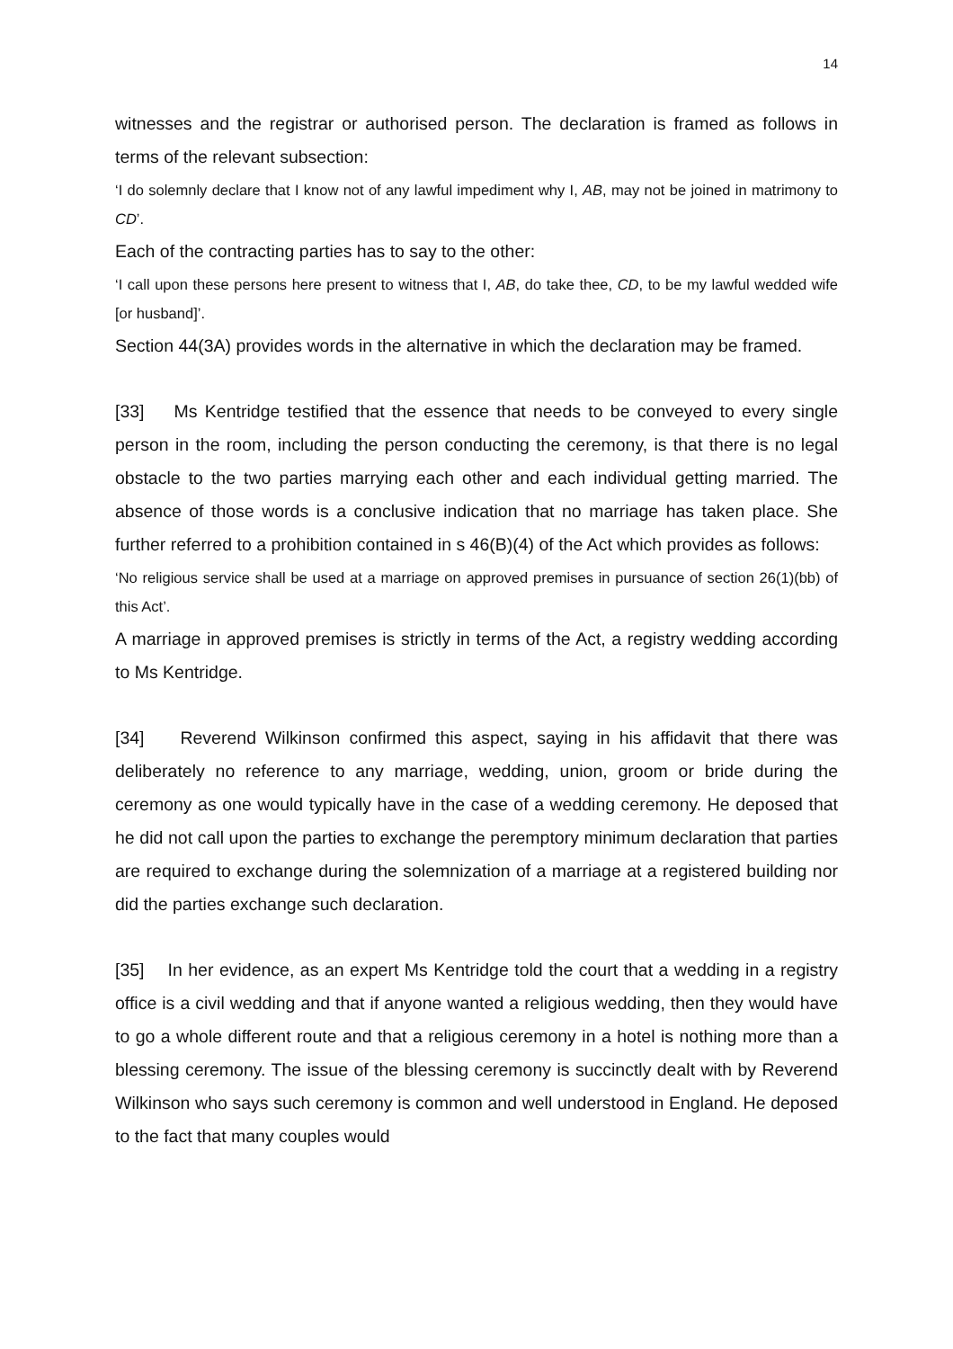14
witnesses and the registrar or authorised person. The declaration is framed as follows in terms of the relevant subsection:
‘I do solemnly declare that I know not of any lawful impediment why I, AB, may not be joined in matrimony to CD’.
Each of the contracting parties has to say to the other:
‘I call upon these persons here present to witness that I, AB, do take thee, CD, to be my lawful wedded wife [or husband]’.
Section 44(3A) provides words in the alternative in which the declaration may be framed.
[33] Ms Kentridge testified that the essence that needs to be conveyed to every single person in the room, including the person conducting the ceremony, is that there is no legal obstacle to the two parties marrying each other and each individual getting married. The absence of those words is a conclusive indication that no marriage has taken place. She further referred to a prohibition contained in s 46(B)(4) of the Act which provides as follows:
‘No religious service shall be used at a marriage on approved premises in pursuance of section 26(1)(bb) of this Act’.
A marriage in approved premises is strictly in terms of the Act, a registry wedding according to Ms Kentridge.
[34] Reverend Wilkinson confirmed this aspect, saying in his affidavit that there was deliberately no reference to any marriage, wedding, union, groom or bride during the ceremony as one would typically have in the case of a wedding ceremony. He deposed that he did not call upon the parties to exchange the peremptory minimum declaration that parties are required to exchange during the solemnization of a marriage at a registered building nor did the parties exchange such declaration.
[35] In her evidence, as an expert Ms Kentridge told the court that a wedding in a registry office is a civil wedding and that if anyone wanted a religious wedding, then they would have to go a whole different route and that a religious ceremony in a hotel is nothing more than a blessing ceremony. The issue of the blessing ceremony is succinctly dealt with by Reverend Wilkinson who says such ceremony is common and well understood in England. He deposed to the fact that many couples would